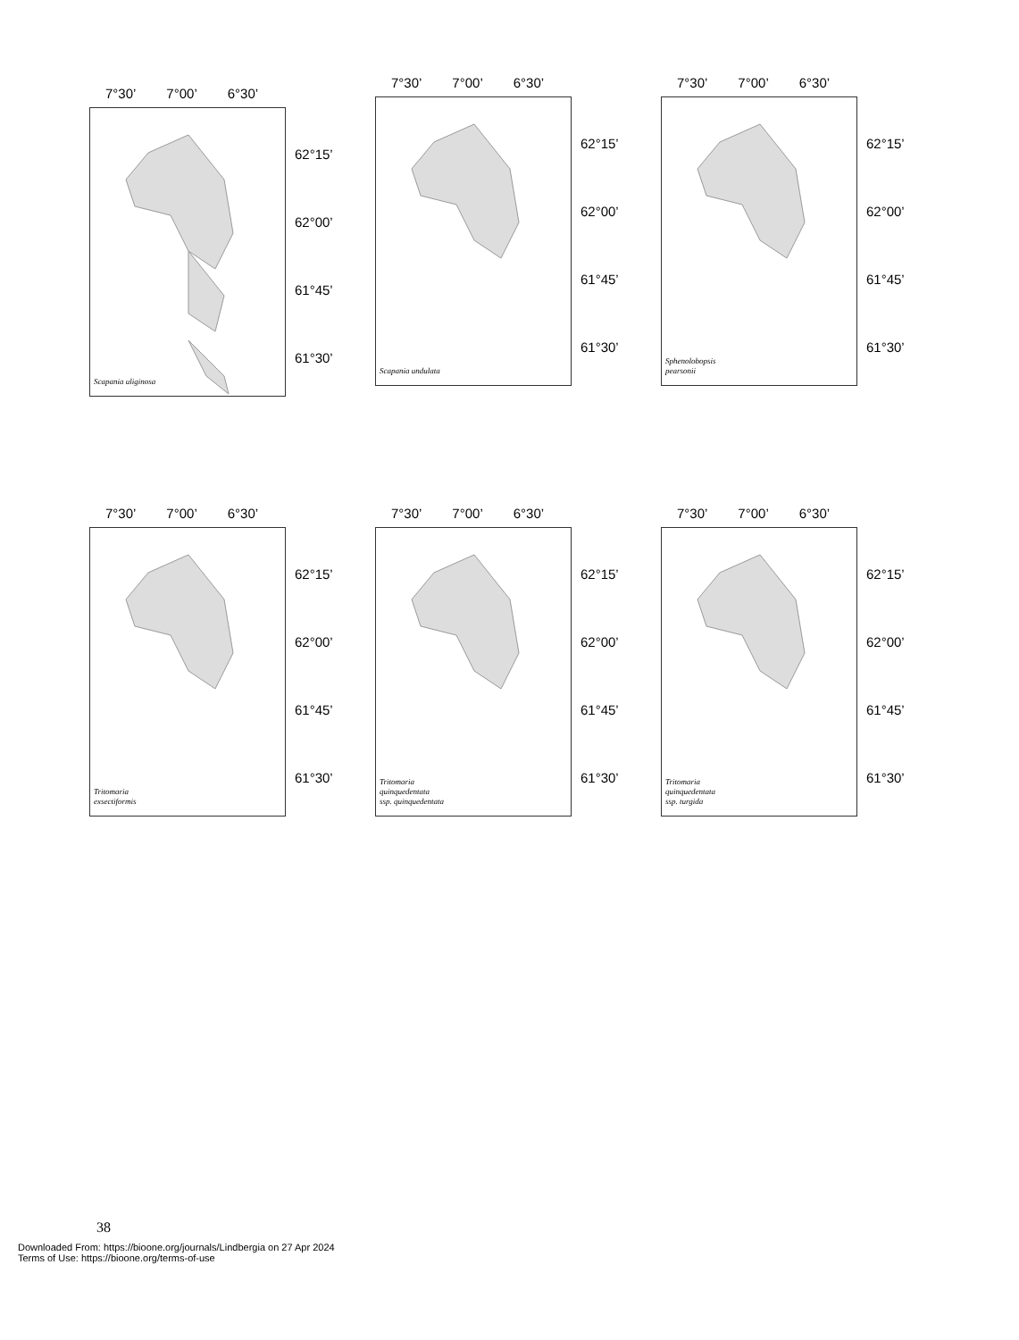7°30’ 7°00’ 6°30’
Scapania uliginosa
62°15’
62°00’
61°45’
61°30’
7°30’ 7°00’ 6°30’
Scapania undulata
62°15’
62°00’
61°45’
61°30’
7°30’ 7°00’ 6°30’
Sphenolobopsis
pearsonii
62°15’
62°00’
61°45’
61°30’
7°30’ 7°00’ 6°30’
Tritomaria
exsectiformis
62°15’
62°00’
61°45’
61°30’
7°30’ 7°00’ 6°30’
Tritomaria
quinquedentata
ssp. quinquedentata
62°15’
62°00’
61°45’
61°30’
7°30’ 7°00’ 6°30’
Tritomaria
quinquedentata
ssp. turgida
62°15’
62°00’
61°45’
61°30’
38
Downloaded From: https://bioone.org/journals/Lindbergia on 27 Apr 2024
Terms of Use: https://bioone.org/terms-of-use